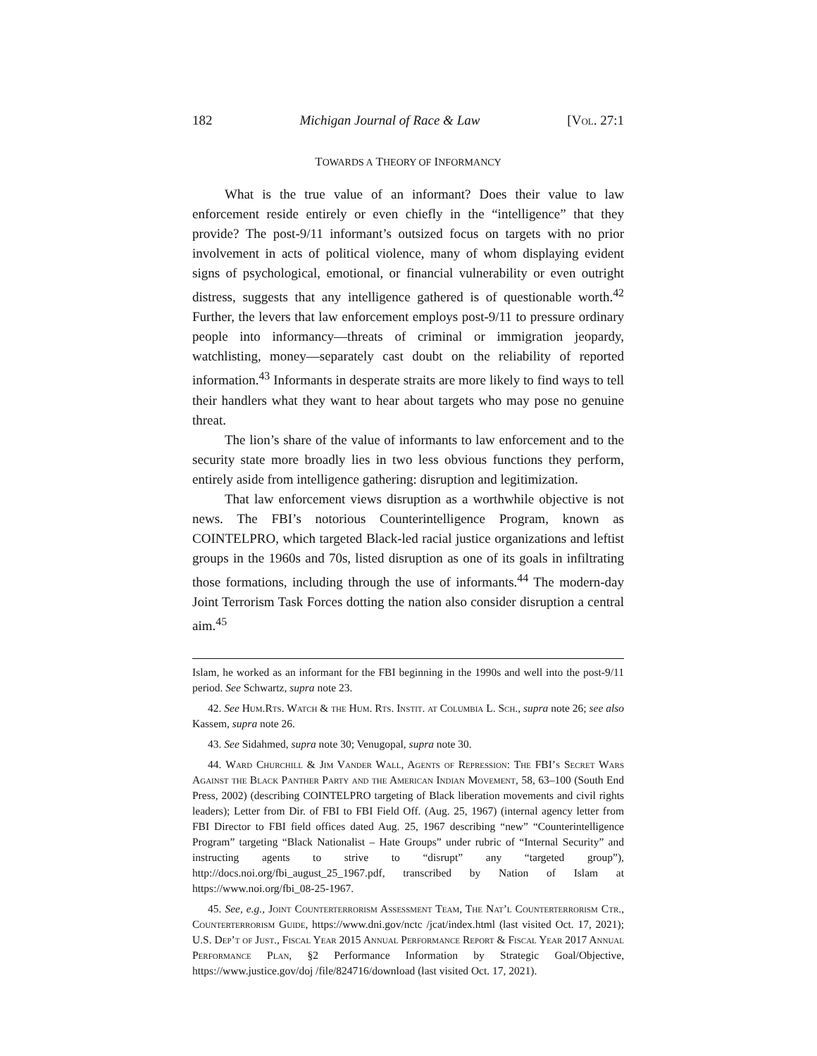182 Michigan Journal of Race & Law [Vol. 27:1
TOWARDS A THEORY OF INFORMANCY
What is the true value of an informant? Does their value to law enforcement reside entirely or even chiefly in the “intelligence” that they provide? The post-9/11 informant’s outsized focus on targets with no prior involvement in acts of political violence, many of whom displaying evident signs of psychological, emotional, or financial vulnerability or even outright distress, suggests that any intelligence gathered is of questionable worth.<sup>42</sup> Further, the levers that law enforcement employs post-9/11 to pressure ordinary people into informancy—threats of criminal or immigration jeopardy, watchlisting, money—separately cast doubt on the reliability of reported information.<sup>43</sup> Informants in desperate straits are more likely to find ways to tell their handlers what they want to hear about targets who may pose no genuine threat.
The lion’s share of the value of informants to law enforcement and to the security state more broadly lies in two less obvious functions they perform, entirely aside from intelligence gathering: disruption and legitimization.
That law enforcement views disruption as a worthwhile objective is not news. The FBI’s notorious Counterintelligence Program, known as COINTELPRO, which targeted Black-led racial justice organizations and leftist groups in the 1960s and 70s, listed disruption as one of its goals in infiltrating those formations, including through the use of informants.<sup>44</sup> The modern-day Joint Terrorism Task Forces dotting the nation also consider disruption a central aim.<sup>45</sup>
Islam, he worked as an informant for the FBI beginning in the 1990s and well into the post-9/11 period. See Schwartz, supra note 23.
42. See Hum.Rts. Watch & the Hum. Rts. Instit. at Columbia L. Sch., supra note 26; see also Kassem, supra note 26.
43. See Sidahmed, supra note 30; Venugopal, supra note 30.
44. Ward Churchill & Jim Vander Wall, Agents of Repression: The FBI’s Secret Wars Against the Black Panther Party and the American Indian Movement, 58, 63–100 (South End Press, 2002) (describing COINTELPRO targeting of Black liberation movements and civil rights leaders); Letter from Dir. of FBI to FBI Field Off. (Aug. 25, 1967) (internal agency letter from FBI Director to FBI field offices dated Aug. 25, 1967 describing “new” “Counterintelligence Program” targeting “Black Nationalist – Hate Groups” under rubric of “Internal Security” and instructing agents to strive to “disrupt” any “targeted group”), http://docs.noi.org/fbi_august_25_1967.pdf, transcribed by Nation of Islam at https://www.noi.org/fbi_08-25-1967.
45. See, e.g., Joint Counterterrorism Assessment Team, The Nat’l Counterterrorism Ctr., Counterterrorism Guide, https://www.dni.gov/nctc /jcat/index.html (last visited Oct. 17, 2021); U.S. Dep’t of Just., Fiscal Year 2015 Annual Performance Report & Fiscal Year 2017 Annual Performance Plan, §2 Performance Information by Strategic Goal/Objective, https://www.justice.gov/doj /file/824716/download (last visited Oct. 17, 2021).